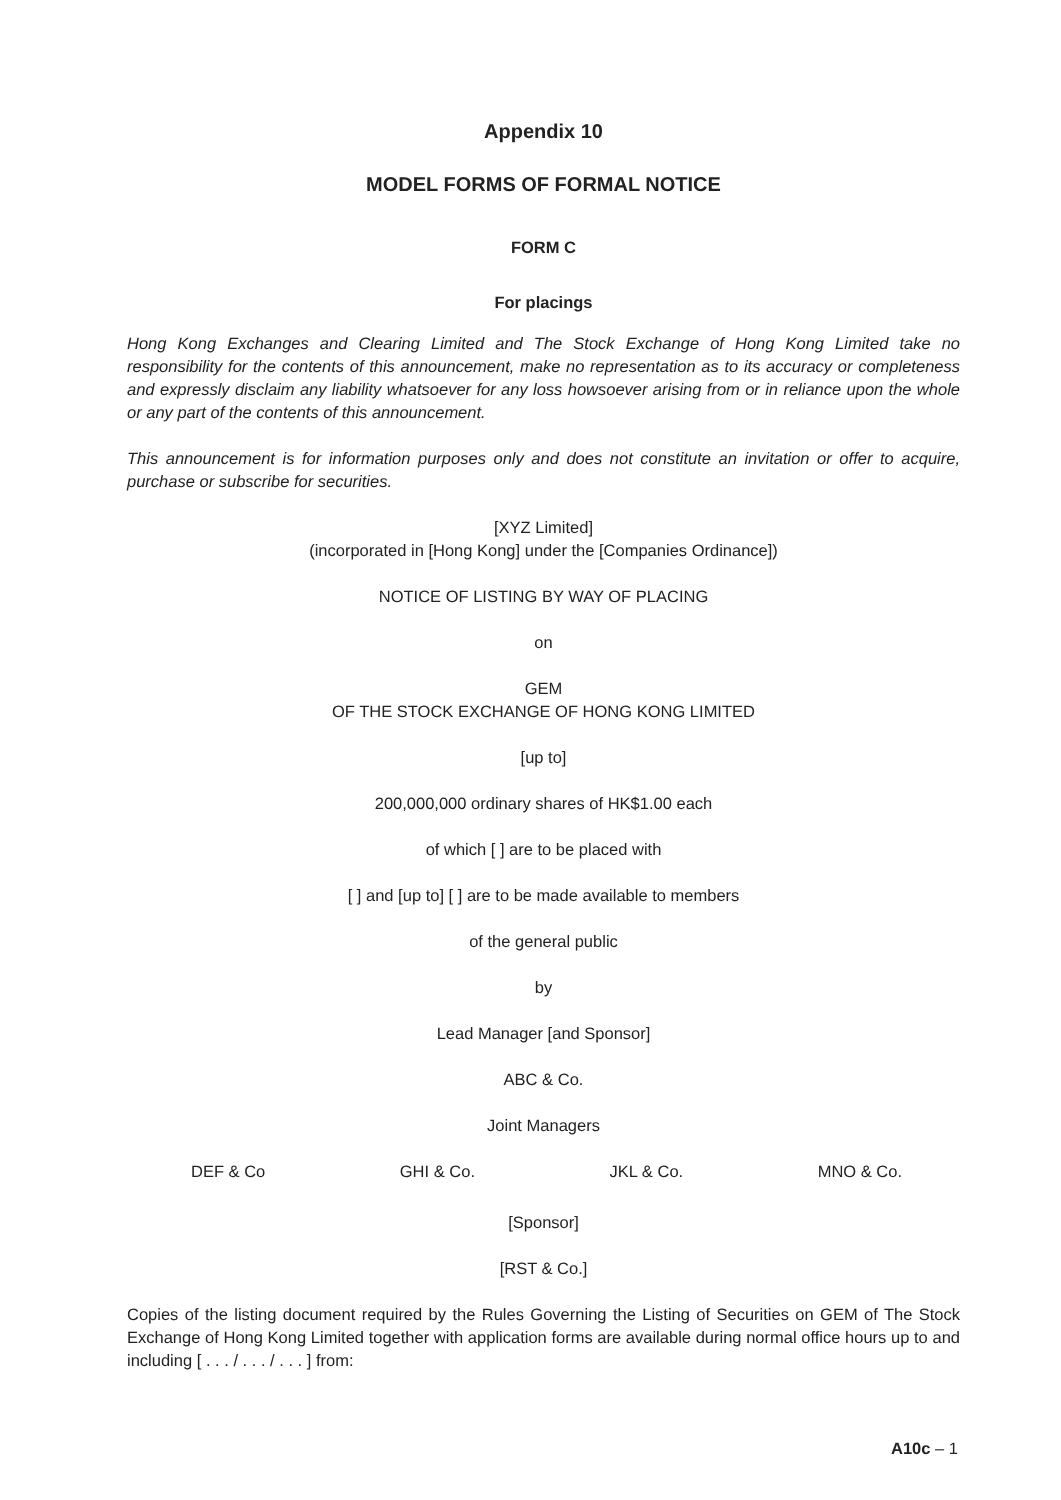Appendix 10
MODEL FORMS OF FORMAL NOTICE
FORM C
For placings
Hong Kong Exchanges and Clearing Limited and The Stock Exchange of Hong Kong Limited take no responsibility for the contents of this announcement, make no representation as to its accuracy or completeness and expressly disclaim any liability whatsoever for any loss howsoever arising from or in reliance upon the whole or any part of the contents of this announcement.
This announcement is for information purposes only and does not constitute an invitation or offer to acquire, purchase or subscribe for securities.
[XYZ Limited]
(incorporated in [Hong Kong] under the [Companies Ordinance])
NOTICE OF LISTING BY WAY OF PLACING
on
GEM
OF THE STOCK EXCHANGE OF HONG KONG LIMITED
[up to]
200,000,000 ordinary shares of HK$1.00 each
of which [ ] are to be placed with
[ ] and [up to] [ ] are to be made available to members
of the general public
by
Lead Manager [and Sponsor]
ABC & Co.
Joint Managers
DEF & Co GHI & Co. JKL & Co. MNO & Co.
[Sponsor]
[RST & Co.]
Copies of the listing document required by the Rules Governing the Listing of Securities on GEM of The Stock Exchange of Hong Kong Limited together with application forms are available during normal office hours up to and including [ . . . / . . . / . . . ] from:
A10c – 1